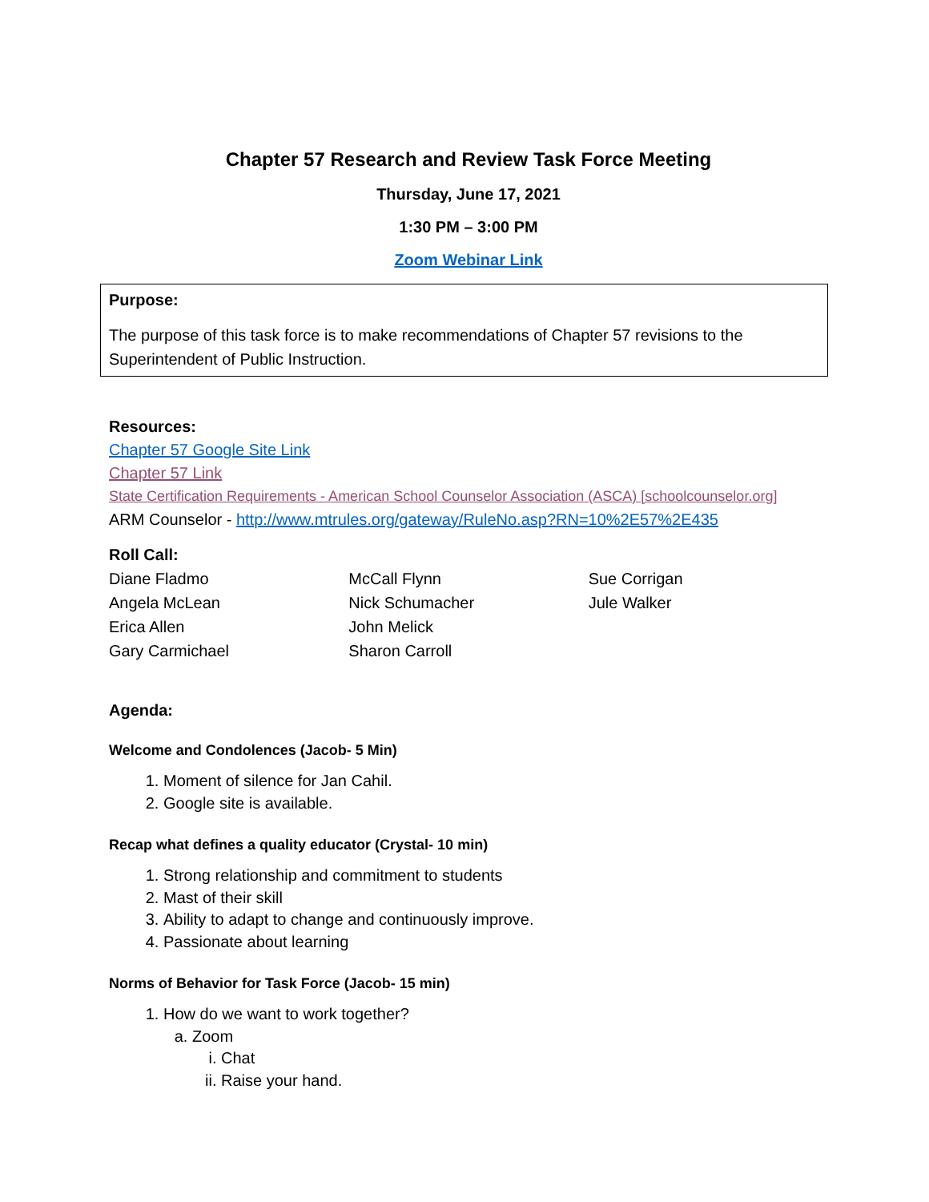Chapter 57 Research and Review Task Force Meeting
Thursday, June 17, 2021
1:30 PM – 3:00 PM
Zoom Webinar Link
Purpose:
The purpose of this task force is to make recommendations of Chapter 57 revisions to the Superintendent of Public Instruction.
Resources:
Chapter 57 Google Site Link
Chapter 57 Link
State Certification Requirements - American School Counselor Association (ASCA) [schoolcounselor.org]
ARM Counselor - http://www.mtrules.org/gateway/RuleNo.asp?RN=10%2E57%2E435
Roll Call:
Diane Fladmo
Angela McLean
Erica Allen
Gary Carmichael
McCall Flynn
Nick Schumacher
John Melick
Sharon Carroll
Sue Corrigan
Jule Walker
Agenda:
Welcome and Condolences (Jacob- 5 Min)
1. Moment of silence for Jan Cahil.
2. Google site is available.
Recap what defines a quality educator (Crystal- 10 min)
1. Strong relationship and commitment to students
2. Mast of their skill
3. Ability to adapt to change and continuously improve.
4. Passionate about learning
Norms of Behavior for Task Force (Jacob- 15 min)
1. How do we want to work together?
a. Zoom
i. Chat
ii. Raise your hand.